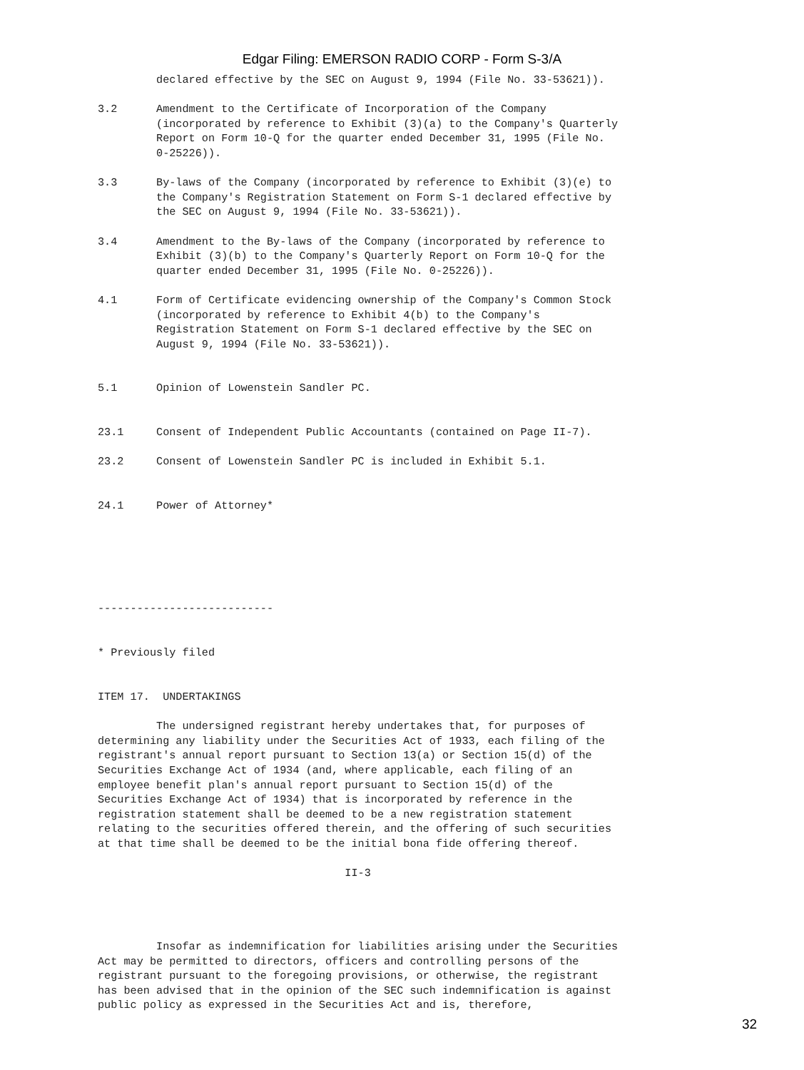Edgar Filing: EMERSON RADIO CORP - Form S-3/A
         declared effective by the SEC on August 9, 1994 (File No. 33-53621)).

3.2      Amendment to the Certificate of Incorporation of the Company
         (incorporated by reference to Exhibit (3)(a) to the Company's Quarterly
         Report on Form 10-Q for the quarter ended December 31, 1995 (File No.
         0-25226)).

3.3      By-laws of the Company (incorporated by reference to Exhibit (3)(e) to
         the Company's Registration Statement on Form S-1 declared effective by
         the SEC on August 9, 1994 (File No. 33-53621)).

3.4      Amendment to the By-laws of the Company (incorporated by reference to
         Exhibit (3)(b) to the Company's Quarterly Report on Form 10-Q for the
         quarter ended December 31, 1995 (File No. 0-25226)).

4.1      Form of Certificate evidencing ownership of the Company's Common Stock
         (incorporated by reference to Exhibit 4(b) to the Company's
         Registration Statement on Form S-1 declared effective by the SEC on
         August 9, 1994 (File No. 33-53621)).


5.1      Opinion of Lowenstein Sandler PC.


23.1     Consent of Independent Public Accountants (contained on Page II-7).

23.2     Consent of Lowenstein Sandler PC is included in Exhibit 5.1.


24.1     Power of Attorney*






---------------------------


* Previously filed


ITEM 17.  UNDERTAKINGS

         The undersigned registrant hereby undertakes that, for purposes of
determining any liability under the Securities Act of 1933, each filing of the
registrant's annual report pursuant to Section 13(a) or Section 15(d) of the
Securities Exchange Act of 1934 (and, where applicable, each filing of an
employee benefit plan's annual report pursuant to Section 15(d) of the
Securities Exchange Act of 1934) that is incorporated by reference in the
registration statement shall be deemed to be a new registration statement
relating to the securities offered therein, and the offering of such securities
at that time shall be deemed to be the initial bona fide offering thereof.

                                      II-3




         Insofar as indemnification for liabilities arising under the Securities
Act may be permitted to directors, officers and controlling persons of the
registrant pursuant to the foregoing provisions, or otherwise, the registrant
has been advised that in the opinion of the SEC such indemnification is against
public policy as expressed in the Securities Act and is, therefore,
32